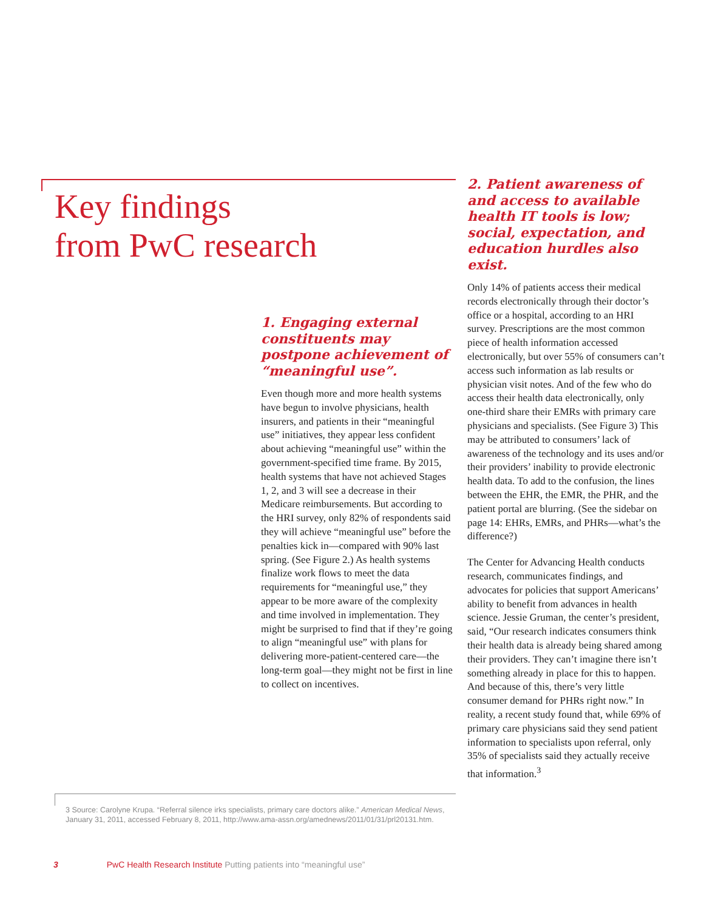Key findings
from PwC research
1. Engaging external constituents may postpone achievement of “meaningful use”.
Even though more and more health systems have begun to involve physicians, health insurers, and patients in their “meaningful use” initiatives, they appear less confident about achieving “meaningful use” within the government-specified time frame. By 2015, health systems that have not achieved Stages 1, 2, and 3 will see a decrease in their Medicare reimbursements. But according to the HRI survey, only 82% of respondents said they will achieve “meaningful use” before the penalties kick in—compared with 90% last spring. (See Figure 2.) As health systems finalize work flows to meet the data requirements for “meaningful use,” they appear to be more aware of the complexity and time involved in implementation. They might be surprised to find that if they’re going to align “meaningful use” with plans for delivering more-patient-centered care—the long-term goal—they might not be first in line to collect on incentives.
2. Patient awareness of and access to available health IT tools is low; social, expectation, and education hurdles also exist.
Only 14% of patients access their medical records electronically through their doctor’s office or a hospital, according to an HRI survey. Prescriptions are the most common piece of health information accessed electronically, but over 55% of consumers can’t access such information as lab results or physician visit notes. And of the few who do access their health data electronically, only one-third share their EMRs with primary care physicians and specialists. (See Figure 3) This may be attributed to consumers’ lack of awareness of the technology and its uses and/or their providers’ inability to provide electronic health data. To add to the confusion, the lines between the EHR, the EMR, the PHR, and the patient portal are blurring. (See the sidebar on page 14: EHRs, EMRs, and PHRs—what’s the difference?)
The Center for Advancing Health conducts research, communicates findings, and advocates for policies that support Americans’ ability to benefit from advances in health science. Jessie Gruman, the center’s president, said, “Our research indicates consumers think their health data is already being shared among their providers. They can’t imagine there isn’t something already in place for this to happen. And because of this, there’s very little consumer demand for PHRs right now.” In reality, a recent study found that, while 69% of primary care physicians said they send patient information to specialists upon referral, only 35% of specialists said they actually receive that information.<sup>3</sup>
3 Source: Carolyne Krupa. “Referral silence irks specialists, primary care doctors alike.” American Medical News, January 31, 2011, accessed February 8, 2011, http://www.ama-assn.org/amednews/2011/01/31/prl20131.htm.
3 PwC Health Research Institute Putting patients into “meaningful use”